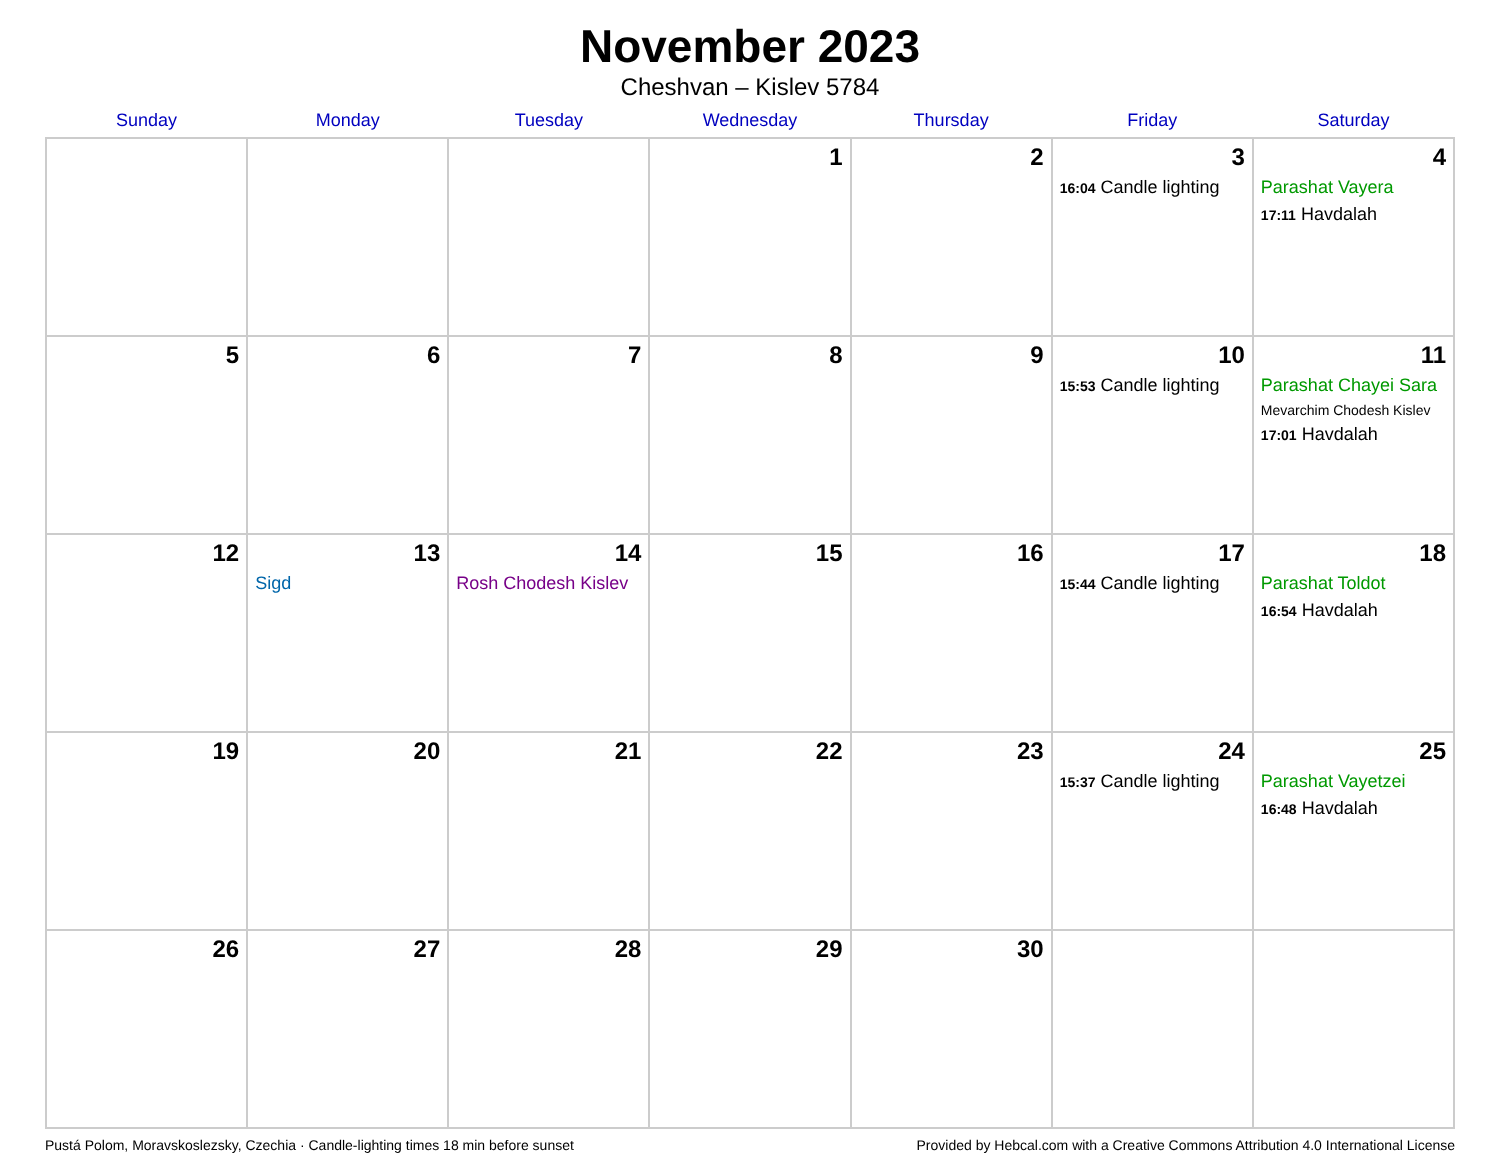November 2023
Cheshvan – Kislev 5784
| Sunday | Monday | Tuesday | Wednesday | Thursday | Friday | Saturday |
| --- | --- | --- | --- | --- | --- | --- |
| | | | 1 | 2 | 3 16:04 Candle lighting | 4 Parashat Vayera 17:11 Havdalah |
| 5 | 6 | 7 | 8 | 9 | 10 15:53 Candle lighting | 11 Parashat Chayei Sara Mevarchim Chodesh Kislev 17:01 Havdalah |
| 12 | 13 Sigd | 14 Rosh Chodesh Kislev | 15 | 16 | 17 15:44 Candle lighting | 18 Parashat Toldot 16:54 Havdalah |
| 19 | 20 | 21 | 22 | 23 | 24 15:37 Candle lighting | 25 Parashat Vayetzei 16:48 Havdalah |
| 26 | 27 | 28 | 29 | 30 | | |
Pustá Polom, Moravskoslezsky, Czechia · Candle-lighting times 18 min before sunset Provided by Hebcal.com with a Creative Commons Attribution 4.0 International License